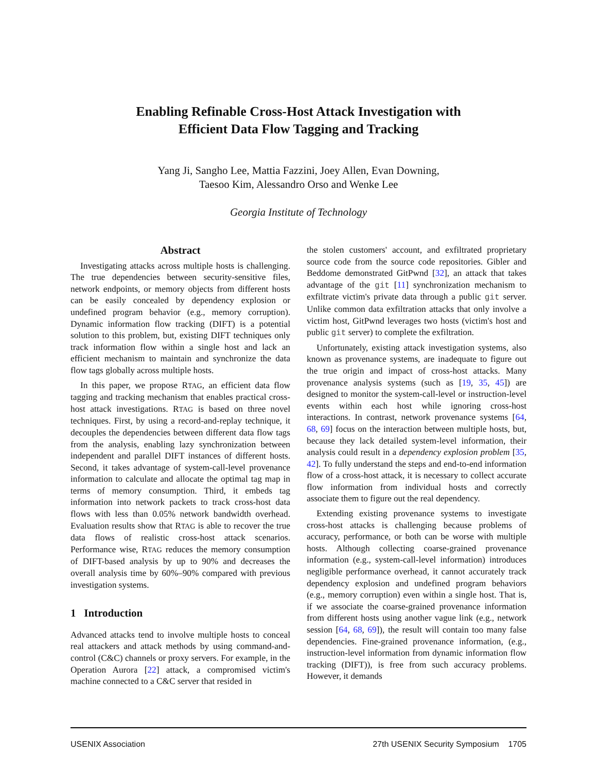Enabling Refinable Cross-Host Attack Investigation with
Efficient Data Flow Tagging and Tracking
Yang Ji, Sangho Lee, Mattia Fazzini, Joey Allen, Evan Downing,
Taesoo Kim, Alessandro Orso and Wenke Lee
Georgia Institute of Technology
Abstract
Investigating attacks across multiple hosts is challenging. The true dependencies between security-sensitive files, network endpoints, or memory objects from different hosts can be easily concealed by dependency explosion or undefined program behavior (e.g., memory corruption). Dynamic information flow tracking (DIFT) is a potential solution to this problem, but, existing DIFT techniques only track information flow within a single host and lack an efficient mechanism to maintain and synchronize the data flow tags globally across multiple hosts.
In this paper, we propose RTAG, an efficient data flow tagging and tracking mechanism that enables practical cross-host attack investigations. RTAG is based on three novel techniques. First, by using a record-and-replay technique, it decouples the dependencies between different data flow tags from the analysis, enabling lazy synchronization between independent and parallel DIFT instances of different hosts. Second, it takes advantage of system-call-level provenance information to calculate and allocate the optimal tag map in terms of memory consumption. Third, it embeds tag information into network packets to track cross-host data flows with less than 0.05% network bandwidth overhead. Evaluation results show that RTAG is able to recover the true data flows of realistic cross-host attack scenarios. Performance wise, RTAG reduces the memory consumption of DIFT-based analysis by up to 90% and decreases the overall analysis time by 60%–90% compared with previous investigation systems.
1 Introduction
Advanced attacks tend to involve multiple hosts to conceal real attackers and attack methods by using command-and-control (C&C) channels or proxy servers. For example, in the Operation Aurora [22] attack, a compromised victim's machine connected to a C&C server that resided in
the stolen customers' account, and exfiltrated proprietary source code from the source code repositories. Gibler and Beddome demonstrated GitPwnd [32], an attack that takes advantage of the git [11] synchronization mechanism to exfiltrate victim's private data through a public git server. Unlike common data exfiltration attacks that only involve a victim host, GitPwnd leverages two hosts (victim's host and public git server) to complete the exfiltration.
Unfortunately, existing attack investigation systems, also known as provenance systems, are inadequate to figure out the true origin and impact of cross-host attacks. Many provenance analysis systems (such as [19, 35, 45]) are designed to monitor the system-call-level or instruction-level events within each host while ignoring cross-host interactions. In contrast, network provenance systems [64, 68, 69] focus on the interaction between multiple hosts, but, because they lack detailed system-level information, their analysis could result in a dependency explosion problem [35, 42]. To fully understand the steps and end-to-end information flow of a cross-host attack, it is necessary to collect accurate flow information from individual hosts and correctly associate them to figure out the real dependency.
Extending existing provenance systems to investigate cross-host attacks is challenging because problems of accuracy, performance, or both can be worse with multiple hosts. Although collecting coarse-grained provenance information (e.g., system-call-level information) introduces negligible performance overhead, it cannot accurately track dependency explosion and undefined program behaviors (e.g., memory corruption) even within a single host. That is, if we associate the coarse-grained provenance information from different hosts using another vague link (e.g., network session [64, 68, 69]), the result will contain too many false dependencies. Fine-grained provenance information, (e.g., instruction-level information from dynamic information flow tracking (DIFT)), is free from such accuracy problems. However, it demands
USENIX Association 27th USENIX Security Symposium 1705